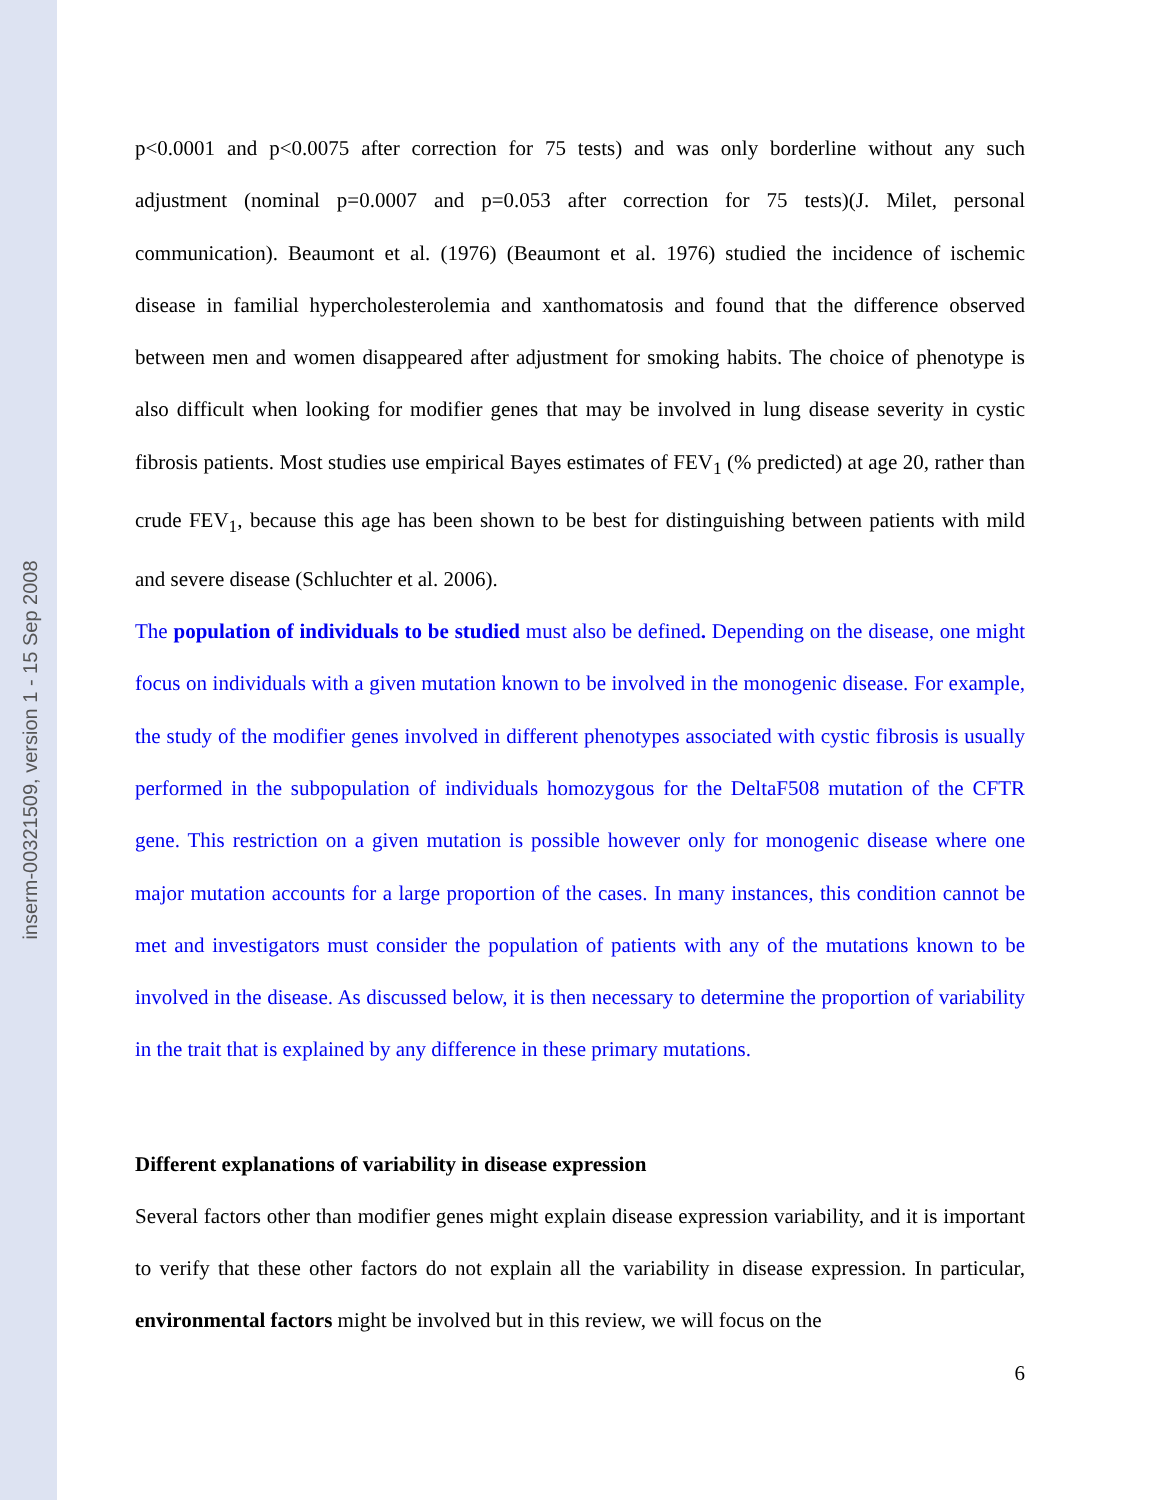inserm-00321509, version 1 - 15 Sep 2008
p<0.0001 and p<0.0075 after correction for 75 tests) and was only borderline without any such adjustment (nominal p=0.0007 and p=0.053 after correction for 75 tests)(J. Milet, personal communication). Beaumont et al. (1976) (Beaumont et al. 1976) studied the incidence of ischemic disease in familial hypercholesterolemia and xanthomatosis and found that the difference observed between men and women disappeared after adjustment for smoking habits. The choice of phenotype is also difficult when looking for modifier genes that may be involved in lung disease severity in cystic fibrosis patients. Most studies use empirical Bayes estimates of FEV<sub>1</sub> (% predicted) at age 20, rather than crude FEV<sub>1</sub>, because this age has been shown to be best for distinguishing between patients with mild and severe disease (Schluchter et al. 2006).
The population of individuals to be studied must also be defined. Depending on the disease, one might focus on individuals with a given mutation known to be involved in the monogenic disease. For example, the study of the modifier genes involved in different phenotypes associated with cystic fibrosis is usually performed in the subpopulation of individuals homozygous for the DeltaF508 mutation of the CFTR gene. This restriction on a given mutation is possible however only for monogenic disease where one major mutation accounts for a large proportion of the cases. In many instances, this condition cannot be met and investigators must consider the population of patients with any of the mutations known to be involved in the disease. As discussed below, it is then necessary to determine the proportion of variability in the trait that is explained by any difference in these primary mutations.
Different explanations of variability in disease expression
Several factors other than modifier genes might explain disease expression variability, and it is important to verify that these other factors do not explain all the variability in disease expression. In particular, environmental factors might be involved but in this review, we will focus on the
6